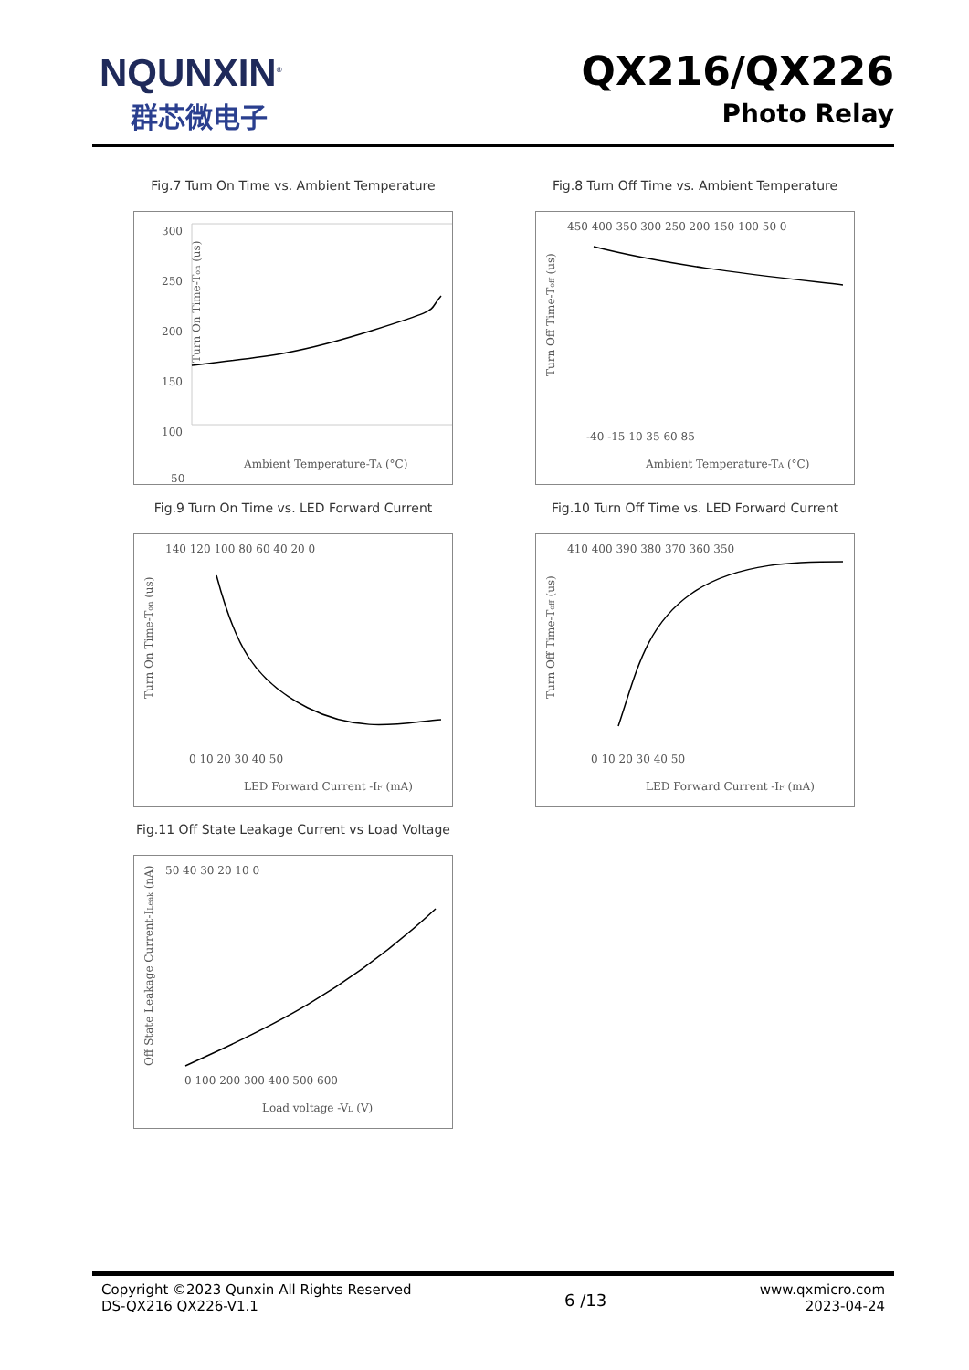NQUNXIN<sup>®</sup>
群芯微电子
QX216/QX226
Photo Relay
Fig.7 Turn On Time vs. Ambient Temperature
300
250
200
150
100
50
Turn On Time-Ton (us)
Ambient Temperature-TA (°C)
Fig.8 Turn Off Time vs. Ambient Temperature
450 400 350 300 250 200 150 100 50 0
Turn Off Time-Toff (us)
-40 -15 10 35 60 85
Ambient Temperature-TA (°C)
Fig.9 Turn On Time vs. LED Forward Current
140 120 100 80 60 40 20 0
Turn On Time-Ton (us)
0 10 20 30 40 50
LED Forward Current -IF (mA)
Fig.10 Turn Off Time vs. LED Forward Current
410 400 390 380 370 360 350
Turn Off Time-Toff (us)
0 10 20 30 40 50
LED Forward Current -IF (mA)
Fig.11 Off State Leakage Current vs Load Voltage
50 40 30 20 10 0
Off State Leakage Current-ILeak (nA)
0 100 200 300 400 500 600
Load voltage -VL (V)
Copyright ©2023 Qunxin All Rights Reserved
DS-QX216 QX226-V1.1
6 /13
www.qxmicro.com
2023-04-24